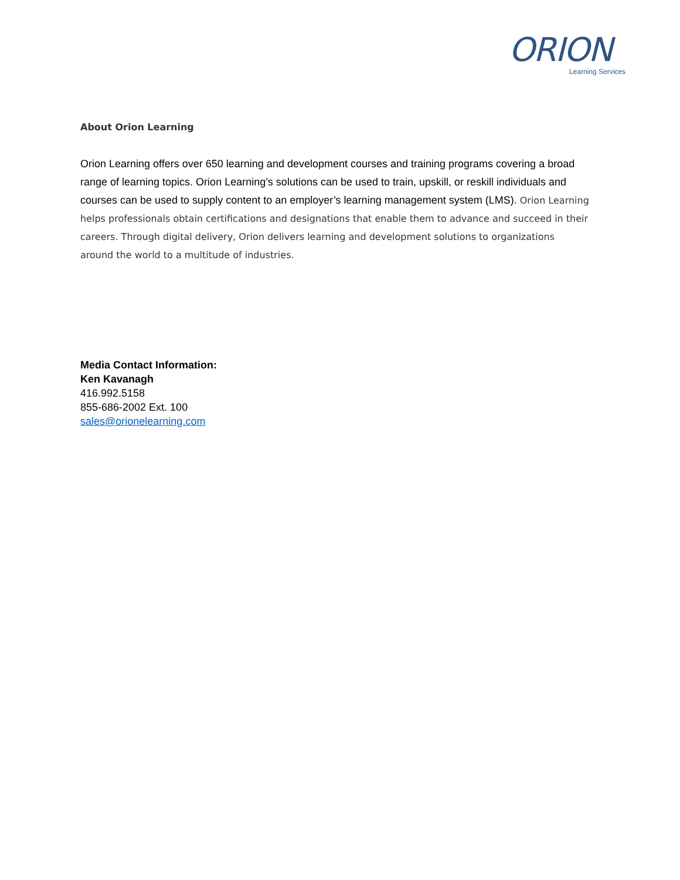ORION
Learning Services
About Orion Learning
Orion Learning offers over 650 learning and development courses and training programs covering a broad range of learning topics. Orion Learning’s solutions can be used to train, upskill, or reskill individuals and courses can be used to supply content to an employer’s learning management system (LMS). Orion Learning helps professionals obtain certifications and designations that enable them to advance and succeed in their careers. Through digital delivery, Orion delivers learning and development solutions to organizations around the world to a multitude of industries.
Media Contact Information:
Ken Kavanagh
416.992.5158
855-686-2002 Ext. 100
sales@orionelearning.com